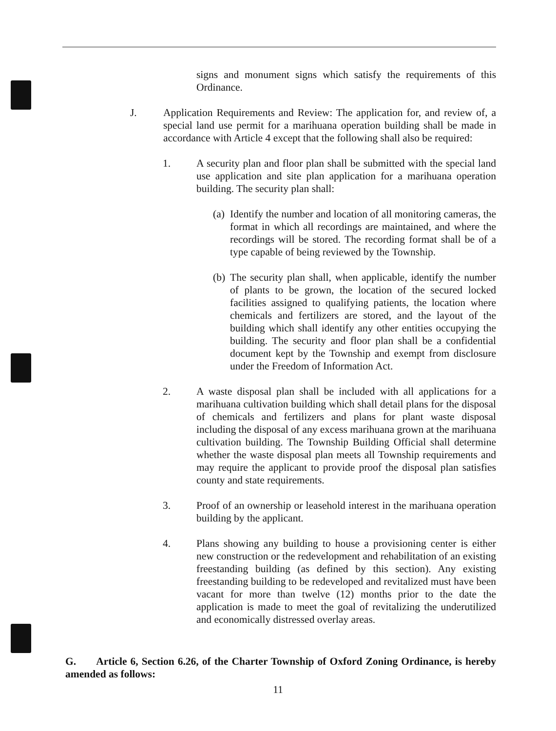signs and monument signs which satisfy the requirements of this Ordinance.
J. Application Requirements and Review: The application for, and review of, a special land use permit for a marihuana operation building shall be made in accordance with Article 4 except that the following shall also be required:
1. A security plan and floor plan shall be submitted with the special land use application and site plan application for a marihuana operation building. The security plan shall:
(a)
Identify the number and location of all monitoring cameras, the format in which all recordings are maintained, and where the recordings will be stored. The recording format shall be of a type capable of being reviewed by the Township.
(b)
The security plan shall, when applicable, identify the number of plants to be grown, the location of the secured locked facilities assigned to qualifying patients, the location where chemicals and fertilizers are stored, and the layout of the building which shall identify any other entities occupying the building. The security and floor plan shall be a confidential document kept by the Township and exempt from disclosure under the Freedom of Information Act.
2. A waste disposal plan shall be included with all applications for a marihuana cultivation building which shall detail plans for the disposal of chemicals and fertilizers and plans for plant waste disposal including the disposal of any excess marihuana grown at the marihuana cultivation building. The Township Building Official shall determine whether the waste disposal plan meets all Township requirements and may require the applicant to provide proof the disposal plan satisfies county and state requirements.
3. Proof of an ownership or leasehold interest in the marihuana operation building by the applicant.
4. Plans showing any building to house a provisioning center is either new construction or the redevelopment and rehabilitation of an existing freestanding building (as defined by this section). Any existing freestanding building to be redeveloped and revitalized must have been vacant for more than twelve (12) months prior to the date the application is made to meet the goal of revitalizing the underutilized and economically distressed overlay areas.
G. Article 6, Section 6.26, of the Charter Township of Oxford Zoning Ordinance, is hereby amended as follows:
11